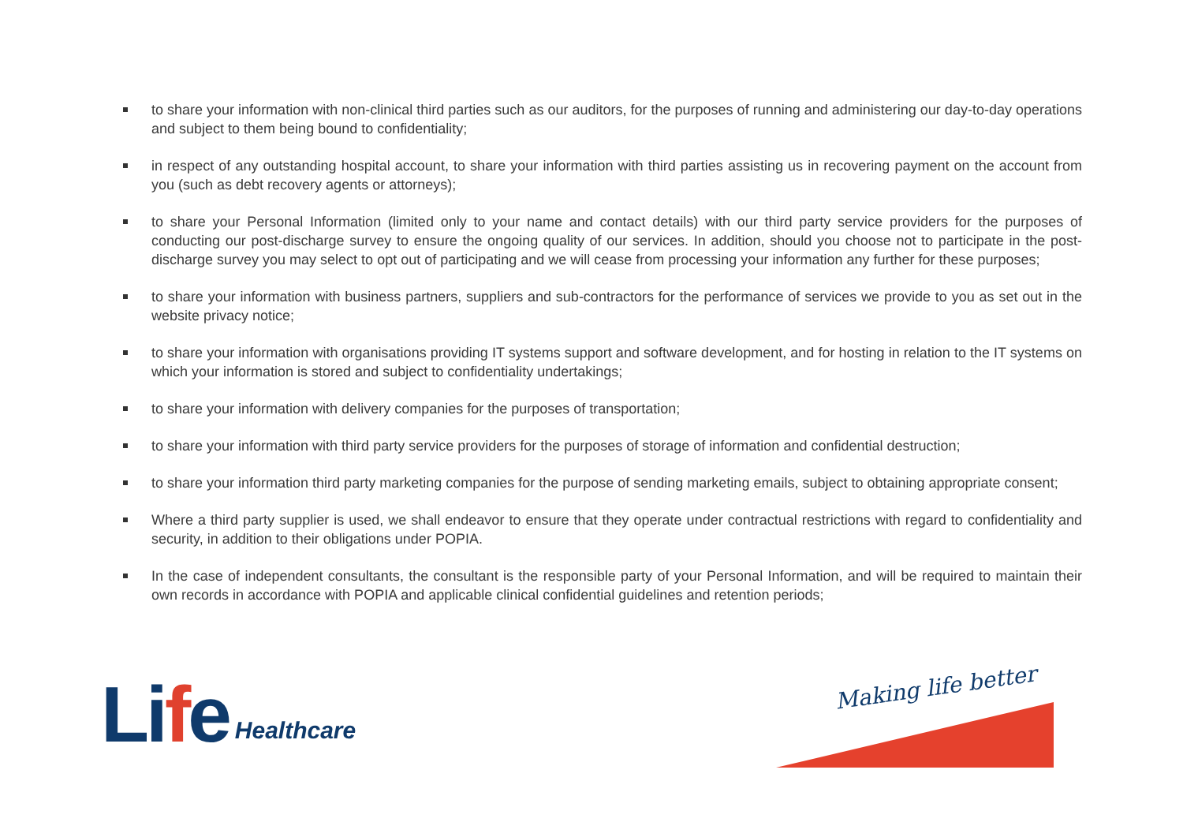to share your information with non-clinical third parties such as our auditors, for the purposes of running and administering our day-to-day operations and subject to them being bound to confidentiality;
in respect of any outstanding hospital account, to share your information with third parties assisting us in recovering payment on the account from you (such as debt recovery agents or attorneys);
to share your Personal Information (limited only to your name and contact details) with our third party service providers for the purposes of conducting our post-discharge survey to ensure the ongoing quality of our services. In addition, should you choose not to participate in the post-discharge survey you may select to opt out of participating and we will cease from processing your information any further for these purposes;
to share your information with business partners, suppliers and sub-contractors for the performance of services we provide to you as set out in the website privacy notice;
to share your information with organisations providing IT systems support and software development, and for hosting in relation to the IT systems on which your information is stored and subject to confidentiality undertakings;
to share your information with delivery companies for the purposes of transportation;
to share your information with third party service providers for the purposes of storage of information and confidential destruction;
to share your information third party marketing companies for the purpose of sending marketing emails, subject to obtaining appropriate consent;
Where a third party supplier is used, we shall endeavor to ensure that they operate under contractual restrictions with regard to confidentiality and security, in addition to their obligations under POPIA.
In the case of independent consultants, the consultant is the responsible party of your Personal Information, and will be required to maintain their own records in accordance with POPIA and applicable clinical confidential guidelines and retention periods;
Life Healthcare Making life better